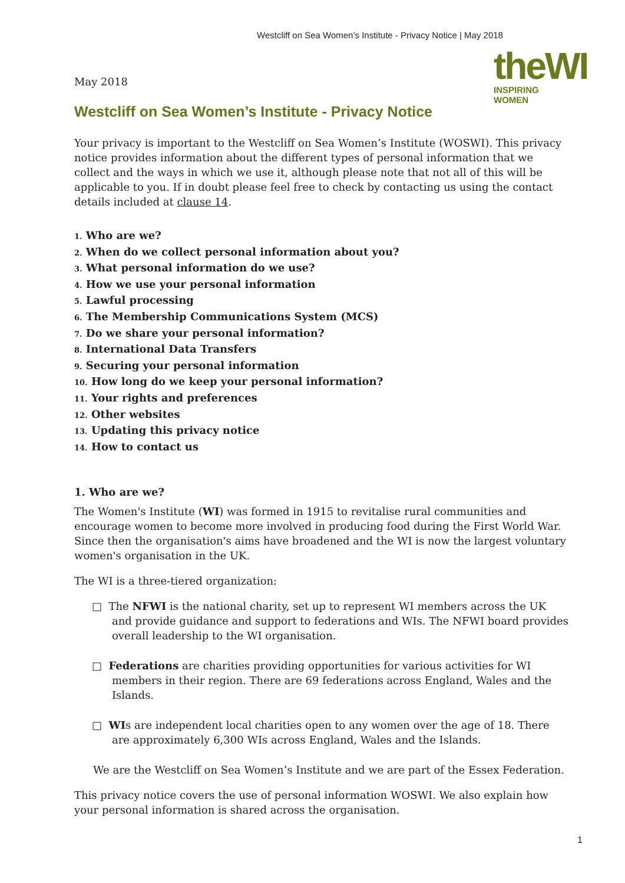Westcliff on Sea Women’s Institute - Privacy Notice | May 2018
theWI
INSPIRING WOMEN
May 2018
Westcliff on Sea Women’s Institute - Privacy Notice
Your privacy is important to the Westcliff on Sea Women’s Institute (WOSWI). This privacy notice provides information about the different types of personal information that we collect and the ways in which we use it, although please note that not all of this will be applicable to you. If in doubt please feel free to check by contacting us using the contact
details included at clause 14.
1. Who are we?
2. When do we collect personal information about you?
3. What personal information do we use?
4. How we use your personal information
5. Lawful processing
6. The Membership Communications System (MCS)
7. Do we share your personal information?
8. International Data Transfers
9. Securing your personal information
10. How long do we keep your personal information?
11. Your rights and preferences
12. Other websites
13. Updating this privacy notice
14. How to contact us
1. Who are we?
The Women's Institute (WI) was formed in 1915 to revitalise rural communities and encourage women to become more involved in producing food during the First World War. Since then the organisation's aims have broadened and the WI is now the largest voluntary women's organisation in the UK.
The WI is a three-tiered organization:
□ The NFWI is the national charity, set up to represent WI members across the UK and provide guidance and support to federations and WIs. The NFWI board provides overall leadership to the WI organisation.
□ Federations are charities providing opportunities for various activities for WI members in their region. There are 69 federations across England, Wales and the Islands.
□ WIs are independent local charities open to any women over the age of 18. There are approximately 6,300 WIs across England, Wales and the Islands.
We are the Westcliff on Sea Women’s Institute and we are part of the Essex Federation.
This privacy notice covers the use of personal information WOSWI. We also explain how your personal information is shared across the organisation.
1